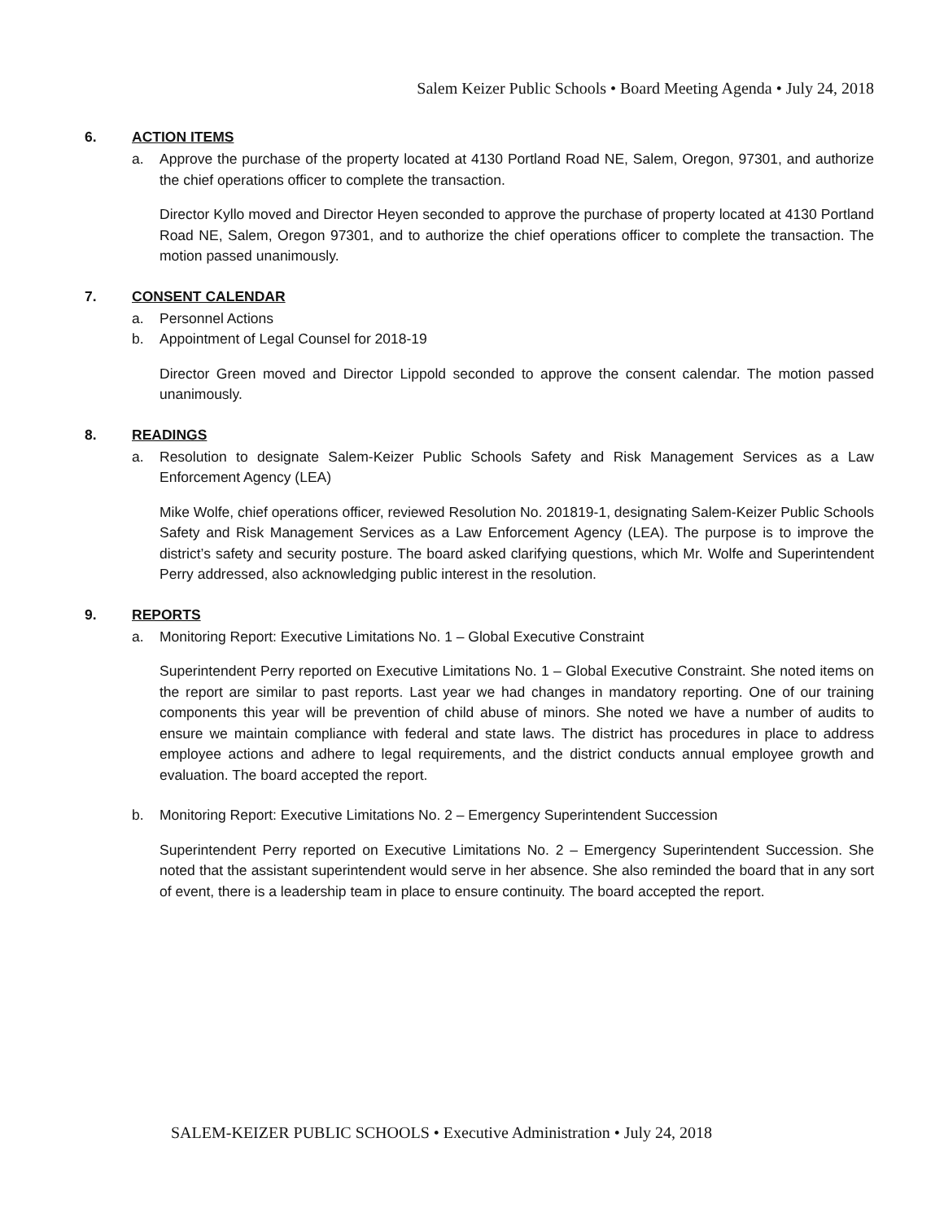Salem Keizer Public Schools • Board Meeting Agenda • July 24, 2018
6. ACTION ITEMS
a. Approve the purchase of the property located at 4130 Portland Road NE, Salem, Oregon, 97301, and authorize the chief operations officer to complete the transaction.
Director Kyllo moved and Director Heyen seconded to approve the purchase of property located at 4130 Portland Road NE, Salem, Oregon 97301, and to authorize the chief operations officer to complete the transaction. The motion passed unanimously.
7. CONSENT CALENDAR
a. Personnel Actions
b. Appointment of Legal Counsel for 2018-19
Director Green moved and Director Lippold seconded to approve the consent calendar. The motion passed unanimously.
8. READINGS
a. Resolution to designate Salem-Keizer Public Schools Safety and Risk Management Services as a Law Enforcement Agency (LEA)
Mike Wolfe, chief operations officer, reviewed Resolution No. 201819-1, designating Salem-Keizer Public Schools Safety and Risk Management Services as a Law Enforcement Agency (LEA). The purpose is to improve the district’s safety and security posture. The board asked clarifying questions, which Mr. Wolfe and Superintendent Perry addressed, also acknowledging public interest in the resolution.
9. REPORTS
a. Monitoring Report: Executive Limitations No. 1 – Global Executive Constraint
Superintendent Perry reported on Executive Limitations No. 1 – Global Executive Constraint. She noted items on the report are similar to past reports. Last year we had changes in mandatory reporting. One of our training components this year will be prevention of child abuse of minors. She noted we have a number of audits to ensure we maintain compliance with federal and state laws. The district has procedures in place to address employee actions and adhere to legal requirements, and the district conducts annual employee growth and evaluation. The board accepted the report.
b. Monitoring Report: Executive Limitations No. 2 – Emergency Superintendent Succession
Superintendent Perry reported on Executive Limitations No. 2 – Emergency Superintendent Succession. She noted that the assistant superintendent would serve in her absence. She also reminded the board that in any sort of event, there is a leadership team in place to ensure continuity. The board accepted the report.
SALEM-KEIZER PUBLIC SCHOOLS • Executive Administration • July 24, 2018